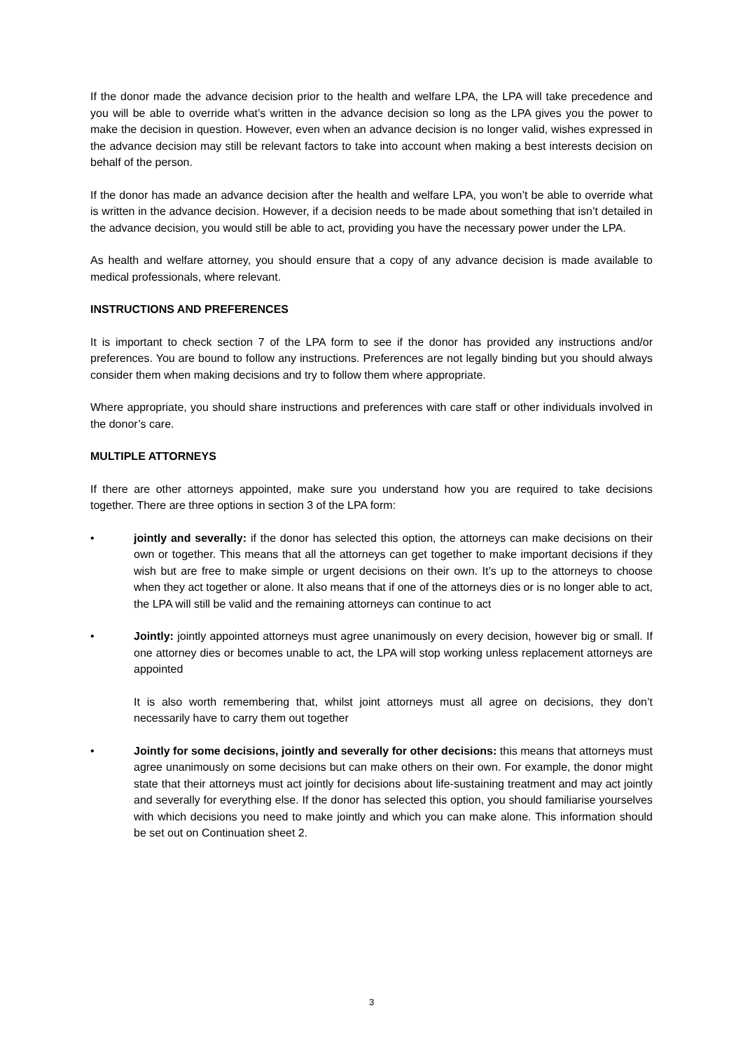If the donor made the advance decision prior to the health and welfare LPA, the LPA will take precedence and you will be able to override what’s written in the advance decision so long as the LPA gives you the power to make the decision in question. However, even when an advance decision is no longer valid, wishes expressed in the advance decision may still be relevant factors to take into account when making a best interests decision on behalf of the person.
If the donor has made an advance decision after the health and welfare LPA, you won’t be able to override what is written in the advance decision. However, if a decision needs to be made about something that isn’t detailed in the advance decision, you would still be able to act, providing you have the necessary power under the LPA.
As health and welfare attorney, you should ensure that a copy of any advance decision is made available to medical professionals, where relevant.
INSTRUCTIONS AND PREFERENCES
It is important to check section 7 of the LPA form to see if the donor has provided any instructions and/or preferences. You are bound to follow any instructions. Preferences are not legally binding but you should always consider them when making decisions and try to follow them where appropriate.
Where appropriate, you should share instructions and preferences with care staff or other individuals involved in the donor’s care.
MULTIPLE ATTORNEYS
If there are other attorneys appointed, make sure you understand how you are required to take decisions together. There are three options in section 3 of the LPA form:
• jointly and severally: if the donor has selected this option, the attorneys can make decisions on their own or together. This means that all the attorneys can get together to make important decisions if they wish but are free to make simple or urgent decisions on their own. It’s up to the attorneys to choose when they act together or alone. It also means that if one of the attorneys dies or is no longer able to act, the LPA will still be valid and the remaining attorneys can continue to act
• Jointly: jointly appointed attorneys must agree unanimously on every decision, however big or small. If one attorney dies or becomes unable to act, the LPA will stop working unless replacement attorneys are appointed
It is also worth remembering that, whilst joint attorneys must all agree on decisions, they don’t necessarily have to carry them out together
• Jointly for some decisions, jointly and severally for other decisions: this means that attorneys must agree unanimously on some decisions but can make others on their own. For example, the donor might state that their attorneys must act jointly for decisions about life-sustaining treatment and may act jointly and severally for everything else. If the donor has selected this option, you should familiarise yourselves with which decisions you need to make jointly and which you can make alone. This information should be set out on Continuation sheet 2.
3